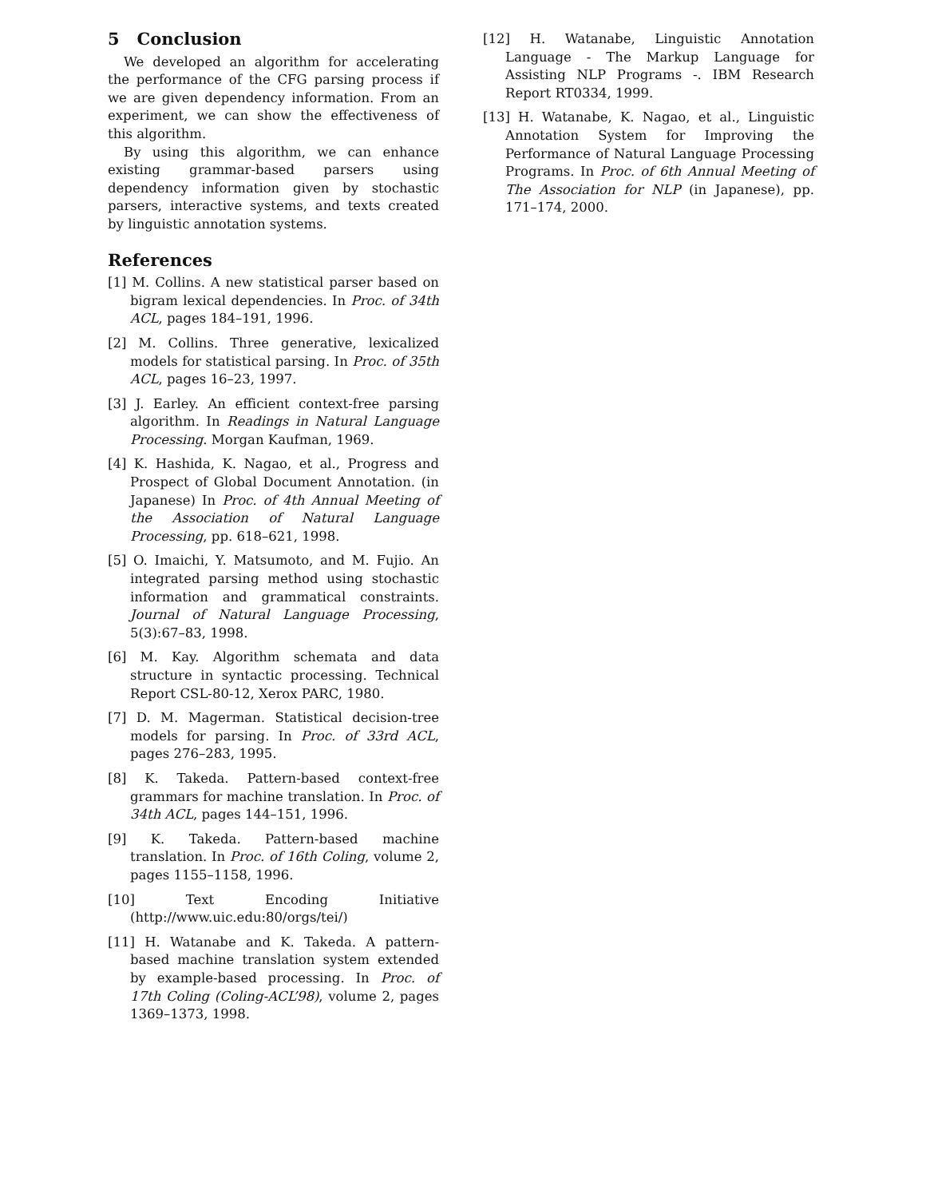5 Conclusion
We developed an algorithm for accelerating the performance of the CFG parsing process if we are given dependency information. From an experiment, we can show the effectiveness of this algorithm.
By using this algorithm, we can enhance existing grammar-based parsers using dependency information given by stochastic parsers, interactive systems, and texts created by linguistic annotation systems.
References
[1] M. Collins. A new statistical parser based on bigram lexical dependencies. In Proc. of 34th ACL, pages 184–191, 1996.
[2] M. Collins. Three generative, lexicalized models for statistical parsing. In Proc. of 35th ACL, pages 16–23, 1997.
[3] J. Earley. An efficient context-free parsing algorithm. In Readings in Natural Language Processing. Morgan Kaufman, 1969.
[4] K. Hashida, K. Nagao, et al., Progress and Prospect of Global Document Annotation. (in Japanese) In Proc. of 4th Annual Meeting of the Association of Natural Language Processing, pp. 618–621, 1998.
[5] O. Imaichi, Y. Matsumoto, and M. Fujio. An integrated parsing method using stochastic information and grammatical constraints. Journal of Natural Language Processing, 5(3):67–83, 1998.
[6] M. Kay. Algorithm schemata and data structure in syntactic processing. Technical Report CSL-80-12, Xerox PARC, 1980.
[7] D. M. Magerman. Statistical decision-tree models for parsing. In Proc. of 33rd ACL, pages 276–283, 1995.
[8] K. Takeda. Pattern-based context-free grammars for machine translation. In Proc. of 34th ACL, pages 144–151, 1996.
[9] K. Takeda. Pattern-based machine translation. In Proc. of 16th Coling, volume 2, pages 1155–1158, 1996.
[10] Text Encoding Initiative (http://www.uic.edu:80/orgs/tei/)
[11] H. Watanabe and K. Takeda. A pattern-based machine translation system extended by example-based processing. In Proc. of 17th Coling (Coling-ACL’98), volume 2, pages 1369–1373, 1998.
[12] H. Watanabe, Linguistic Annotation Language - The Markup Language for Assisting NLP Programs -. IBM Research Report RT0334, 1999.
[13] H. Watanabe, K. Nagao, et al., Linguistic Annotation System for Improving the Performance of Natural Language Processing Programs. In Proc. of 6th Annual Meeting of The Association for NLP (in Japanese), pp. 171–174, 2000.